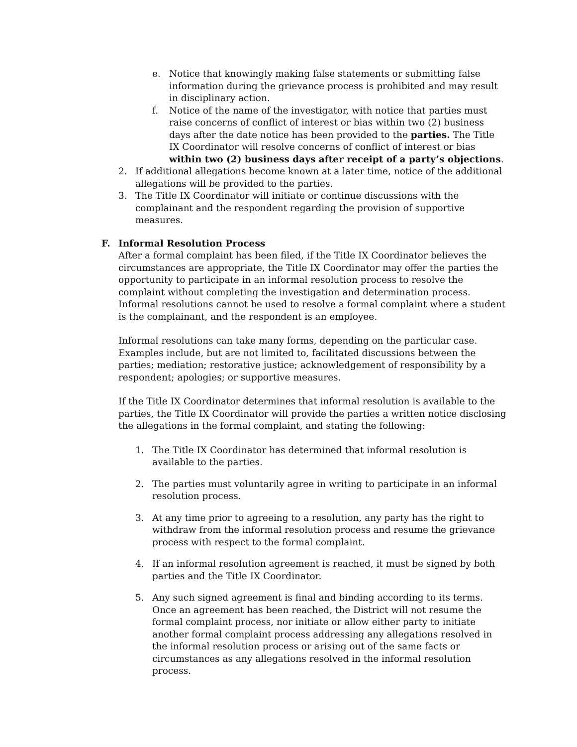e. Notice that knowingly making false statements or submitting false information during the grievance process is prohibited and may result in disciplinary action.
f. Notice of the name of the investigator, with notice that parties must raise concerns of conflict of interest or bias within two (2) business days after the date notice has been provided to the parties. The Title IX Coordinator will resolve concerns of conflict of interest or bias within two (2) business days after receipt of a party’s objections.
2. If additional allegations become known at a later time, notice of the additional allegations will be provided to the parties.
3. The Title IX Coordinator will initiate or continue discussions with the complainant and the respondent regarding the provision of supportive measures.
F. Informal Resolution Process
After a formal complaint has been filed, if the Title IX Coordinator believes the circumstances are appropriate, the Title IX Coordinator may offer the parties the opportunity to participate in an informal resolution process to resolve the complaint without completing the investigation and determination process. Informal resolutions cannot be used to resolve a formal complaint where a student is the complainant, and the respondent is an employee.
Informal resolutions can take many forms, depending on the particular case. Examples include, but are not limited to, facilitated discussions between the parties; mediation; restorative justice; acknowledgement of responsibility by a respondent; apologies; or supportive measures.
If the Title IX Coordinator determines that informal resolution is available to the parties, the Title IX Coordinator will provide the parties a written notice disclosing the allegations in the formal complaint, and stating the following:
1. The Title IX Coordinator has determined that informal resolution is available to the parties.
2. The parties must voluntarily agree in writing to participate in an informal resolution process.
3. At any time prior to agreeing to a resolution, any party has the right to withdraw from the informal resolution process and resume the grievance process with respect to the formal complaint.
4. If an informal resolution agreement is reached, it must be signed by both parties and the Title IX Coordinator.
5. Any such signed agreement is final and binding according to its terms. Once an agreement has been reached, the District will not resume the formal complaint process, nor initiate or allow either party to initiate another formal complaint process addressing any allegations resolved in the informal resolution process or arising out of the same facts or circumstances as any allegations resolved in the informal resolution process.